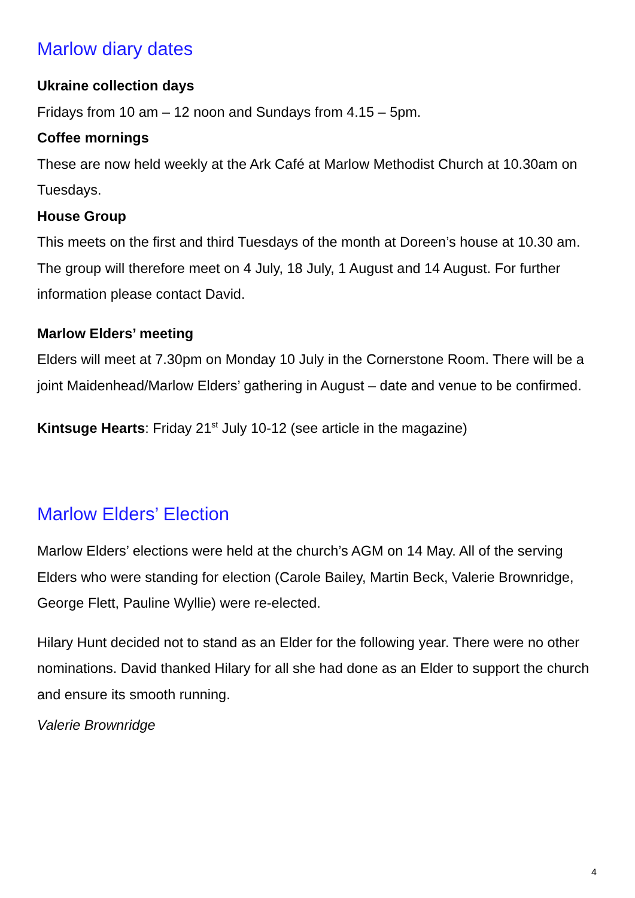Marlow diary dates
Ukraine collection days
Fridays from 10 am – 12 noon and Sundays from 4.15 – 5pm.
Coffee mornings
These are now held weekly at the Ark Café at Marlow Methodist Church at 10.30am on Tuesdays.
House Group
This meets on the first and third Tuesdays of the month at Doreen’s house at 10.30 am. The group will therefore meet on 4 July, 18 July, 1 August and 14 August. For further information please contact David.
Marlow Elders’ meeting
Elders will meet at 7.30pm on Monday 10 July in the Cornerstone Room. There will be a joint Maidenhead/Marlow Elders’ gathering in August – date and venue to be confirmed.
Kintsuge Hearts: Friday 21<sup>st</sup> July 10-12 (see article in the magazine)
Marlow Elders’ Election
Marlow Elders’ elections were held at the church’s AGM on 14 May. All of the serving Elders who were standing for election (Carole Bailey, Martin Beck, Valerie Brownridge, George Flett, Pauline Wyllie) were re-elected.
Hilary Hunt decided not to stand as an Elder for the following year. There were no other nominations. David thanked Hilary for all she had done as an Elder to support the church and ensure its smooth running.
Valerie Brownridge
4